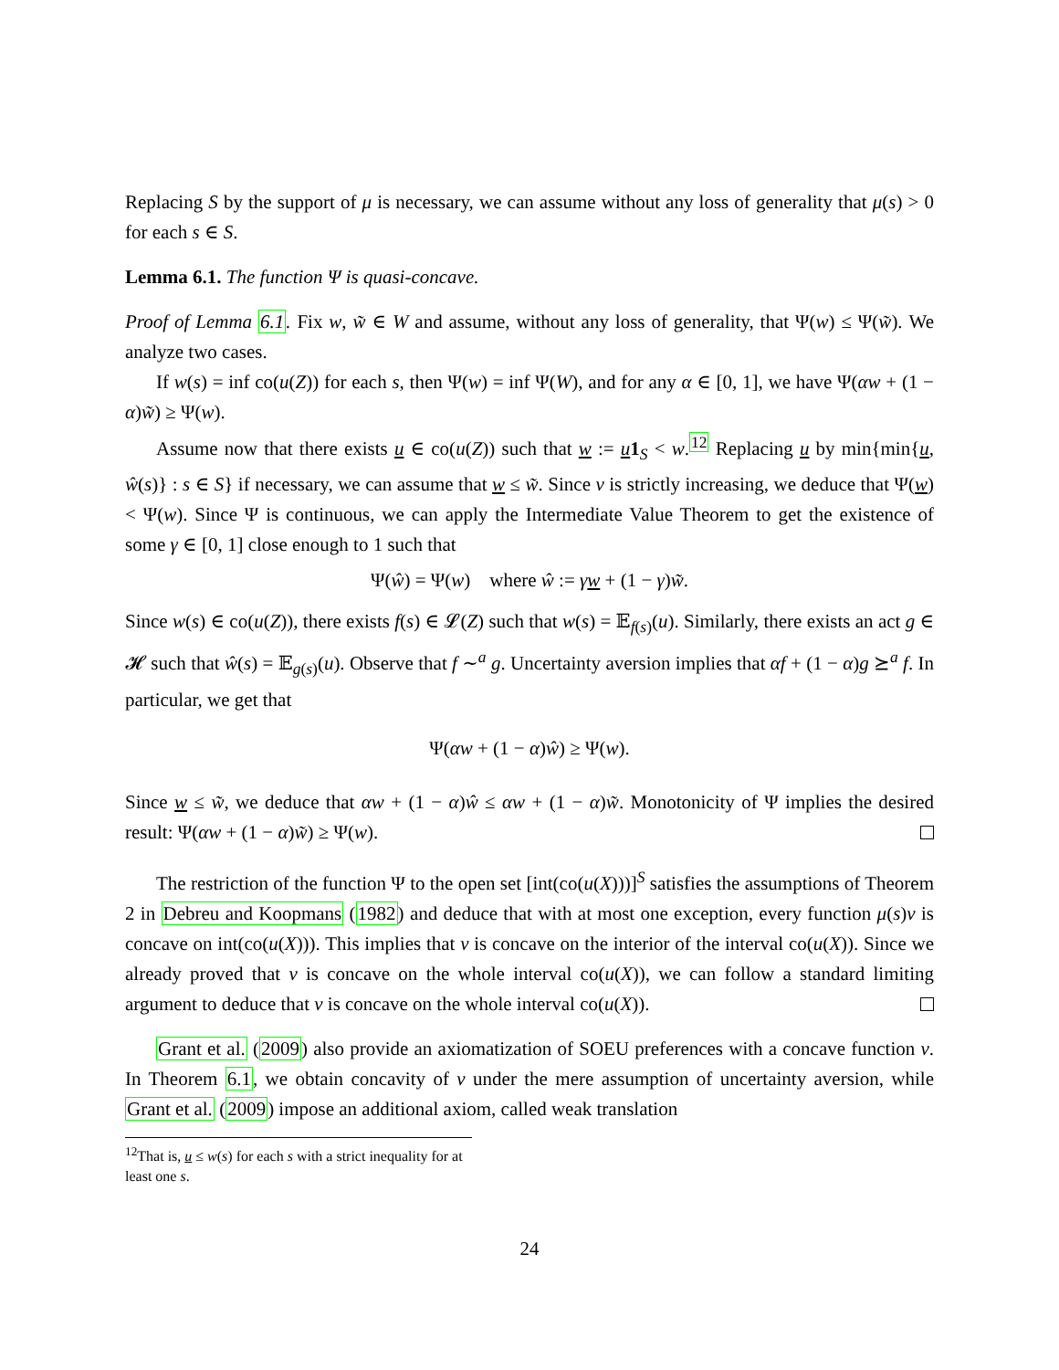Replacing S by the support of μ is necessary, we can assume without any loss of generality that μ(s) > 0 for each s ∈ S.
Lemma 6.1. The function Ψ is quasi-concave.
Proof of Lemma 6.1. Fix w, w̃ ∈ W and assume, without any loss of generality, that Ψ(w) ≤ Ψ(w̃). We analyze two cases.
If w(s) = inf co(u(Z)) for each s, then Ψ(w) = inf Ψ(W), and for any α ∈ [0, 1], we have Ψ(αw + (1 − α)w̃) ≥ Ψ(w).
Assume now that there exists u ∈ co(u(Z)) such that w := u 1<sub>S</sub> < w.<sup>12</sup> Replacing u by min{min{u, ŵ(s)} : s ∈ S} if necessary, we can assume that w ≤ w̃. Since v is strictly increasing, we deduce that Ψ(w) < Ψ(w). Since Ψ is continuous, we can apply the Intermediate Value Theorem to get the existence of some γ ∈ [0, 1] close enough to 1 such that
Ψ(ŵ) = Ψ(w) where ŵ := γw + (1 − γ)w̃.
Since w(s) ∈ co(u(Z)), there exists f(s) ∈ 𝓛(Z) such that w(s) = 𝔼<sub>f(s)</sub>(u). Similarly, there exists an act g ∈ 𝓗 such that ŵ(s) = 𝔼<sub>g(s)</sub>(u). Observe that f ∼<sup>a</sup> g. Uncertainty aversion implies that αf + (1 − α)g ⪰<sup>a</sup> f. In particular, we get that
Ψ(αw + (1 − α)ŵ) ≥ Ψ(w).
Since w ≤ w̃, we deduce that αw + (1 − α)ŵ ≤ αw + (1 − α)w̃. Monotonicity of Ψ implies the desired result: Ψ(αw + (1 − α)w̃) ≥ Ψ(w).
The restriction of the function Ψ to the open set [int(co(u(X)))]<sup>S</sup> satisfies the assumptions of Theorem 2 in Debreu and Koopmans (1982) and deduce that with at most one exception, every function μ(s)v is concave on int(co(u(X))). This implies that v is concave on the interior of the interval co(u(X)). Since we already proved that v is concave on the whole interval co(u(X)), we can follow a standard limiting argument to deduce that v is concave on the whole interval co(u(X)).
Grant et al. (2009) also provide an axiomatization of SOEU preferences with a concave function v. In Theorem 6.1, we obtain concavity of v under the mere assumption of uncertainty aversion, while Grant et al. (2009) impose an additional axiom, called weak translation
<sup>12</sup> That is, u ≤ w(s) for each s with a strict inequality for at least one s.
24